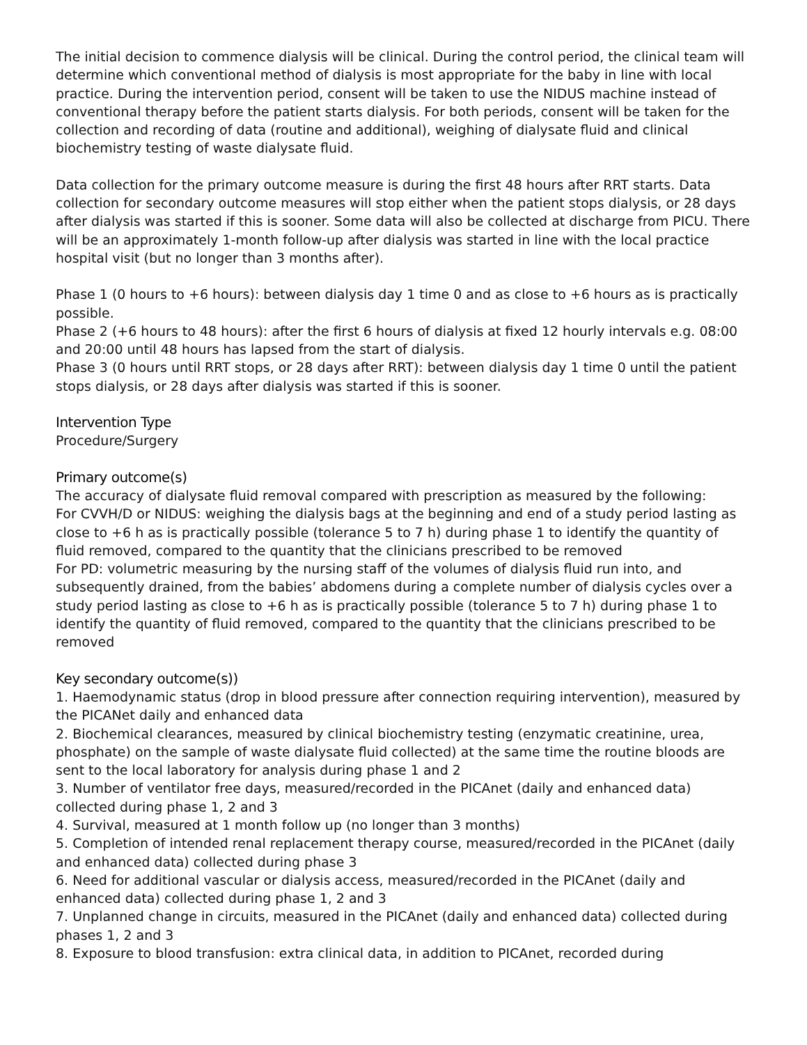The initial decision to commence dialysis will be clinical. During the control period, the clinical team will determine which conventional method of dialysis is most appropriate for the baby in line with local practice. During the intervention period, consent will be taken to use the NIDUS machine instead of conventional therapy before the patient starts dialysis. For both periods, consent will be taken for the collection and recording of data (routine and additional), weighing of dialysate fluid and clinical biochemistry testing of waste dialysate fluid.
Data collection for the primary outcome measure is during the first 48 hours after RRT starts. Data collection for secondary outcome measures will stop either when the patient stops dialysis, or 28 days after dialysis was started if this is sooner. Some data will also be collected at discharge from PICU. There will be an approximately 1-month follow-up after dialysis was started in line with the local practice hospital visit (but no longer than 3 months after).
Phase 1 (0 hours to +6 hours): between dialysis day 1 time 0 and as close to +6 hours as is practically possible.
Phase 2 (+6 hours to 48 hours): after the first 6 hours of dialysis at fixed 12 hourly intervals e.g. 08:00 and 20:00 until 48 hours has lapsed from the start of dialysis.
Phase 3 (0 hours until RRT stops, or 28 days after RRT): between dialysis day 1 time 0 until the patient stops dialysis, or 28 days after dialysis was started if this is sooner.
Intervention Type
Procedure/Surgery
Primary outcome(s)
The accuracy of dialysate fluid removal compared with prescription as measured by the following:
For CVVH/D or NIDUS: weighing the dialysis bags at the beginning and end of a study period lasting as close to +6 h as is practically possible (tolerance 5 to 7 h) during phase 1 to identify the quantity of fluid removed, compared to the quantity that the clinicians prescribed to be removed
For PD: volumetric measuring by the nursing staff of the volumes of dialysis fluid run into, and subsequently drained, from the babies’ abdomens during a complete number of dialysis cycles over a study period lasting as close to +6 h as is practically possible (tolerance 5 to 7 h) during phase 1 to identify the quantity of fluid removed, compared to the quantity that the clinicians prescribed to be removed
Key secondary outcome(s))
1. Haemodynamic status (drop in blood pressure after connection requiring intervention), measured by the PICANet daily and enhanced data
2. Biochemical clearances, measured by clinical biochemistry testing (enzymatic creatinine, urea, phosphate) on the sample of waste dialysate fluid collected) at the same time the routine bloods are sent to the local laboratory for analysis during phase 1 and 2
3. Number of ventilator free days, measured/recorded in the PICAnet (daily and enhanced data) collected during phase 1, 2 and 3
4. Survival, measured at 1 month follow up (no longer than 3 months)
5. Completion of intended renal replacement therapy course, measured/recorded in the PICAnet (daily and enhanced data) collected during phase 3
6. Need for additional vascular or dialysis access, measured/recorded in the PICAnet (daily and enhanced data) collected during phase 1, 2 and 3
7. Unplanned change in circuits, measured in the PICAnet (daily and enhanced data) collected during phases 1, 2 and 3
8. Exposure to blood transfusion: extra clinical data, in addition to PICAnet, recorded during